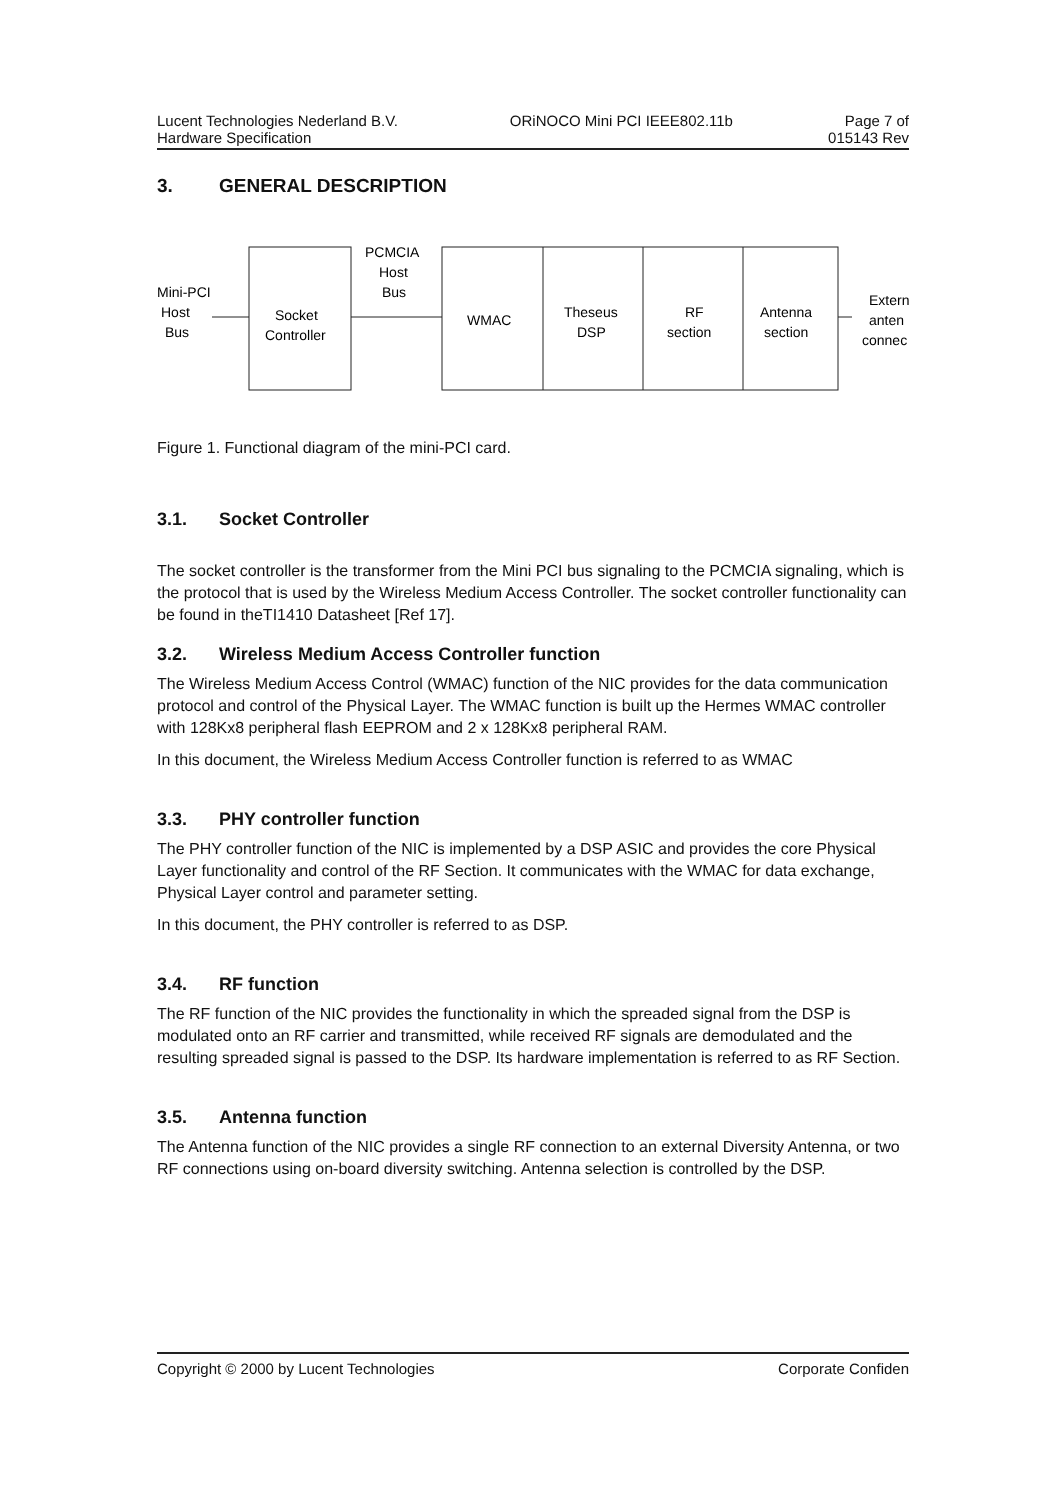Lucent Technologies Nederland B.V. ORiNOCO Mini PCI IEEE802.11b Page 7 of
Hardware Specification 015143 Rev
3. GENERAL DESCRIPTION
Mini-PCI
Host
Bus
PCMCIA
Host
Bus
Socket
Controller
WMAC
Theseus
DSP
RF
section
Antenna
section
Extern
anten
connec
Figure 1. Functional diagram of the mini-PCI card.
3.1. Socket Controller
The socket controller is the transformer from the Mini PCI bus signaling to the PCMCIA signaling, which is the protocol that is used by the Wireless Medium Access Controller. The socket controller functionality can be found in theTI1410 Datasheet [Ref 17].
3.2. Wireless Medium Access Controller function
The Wireless Medium Access Control (WMAC) function of the NIC provides for the data communication protocol and control of the Physical Layer. The WMAC function is built up the Hermes WMAC controller with 128Kx8 peripheral flash EEPROM and 2 x 128Kx8 peripheral RAM.
In this document, the Wireless Medium Access Controller function is referred to as WMAC
3.3. PHY controller function
The PHY controller function of the NIC is implemented by a DSP ASIC and provides the core Physical Layer functionality and control of the RF Section. It communicates with the WMAC for data exchange, Physical Layer control and parameter setting.
In this document, the PHY controller is referred to as DSP.
3.4. RF function
The RF function of the NIC provides the functionality in which the spreaded signal from the DSP is modulated onto an RF carrier and transmitted, while received RF signals are demodulated and the resulting spreaded signal is passed to the DSP. Its hardware implementation is referred to as RF Section.
3.5. Antenna function
The Antenna function of the NIC provides a single RF connection to an external Diversity Antenna, or two RF connections using on-board diversity switching. Antenna selection is controlled by the DSP.
Copyright © 2000 by Lucent Technologies Corporate Confiden